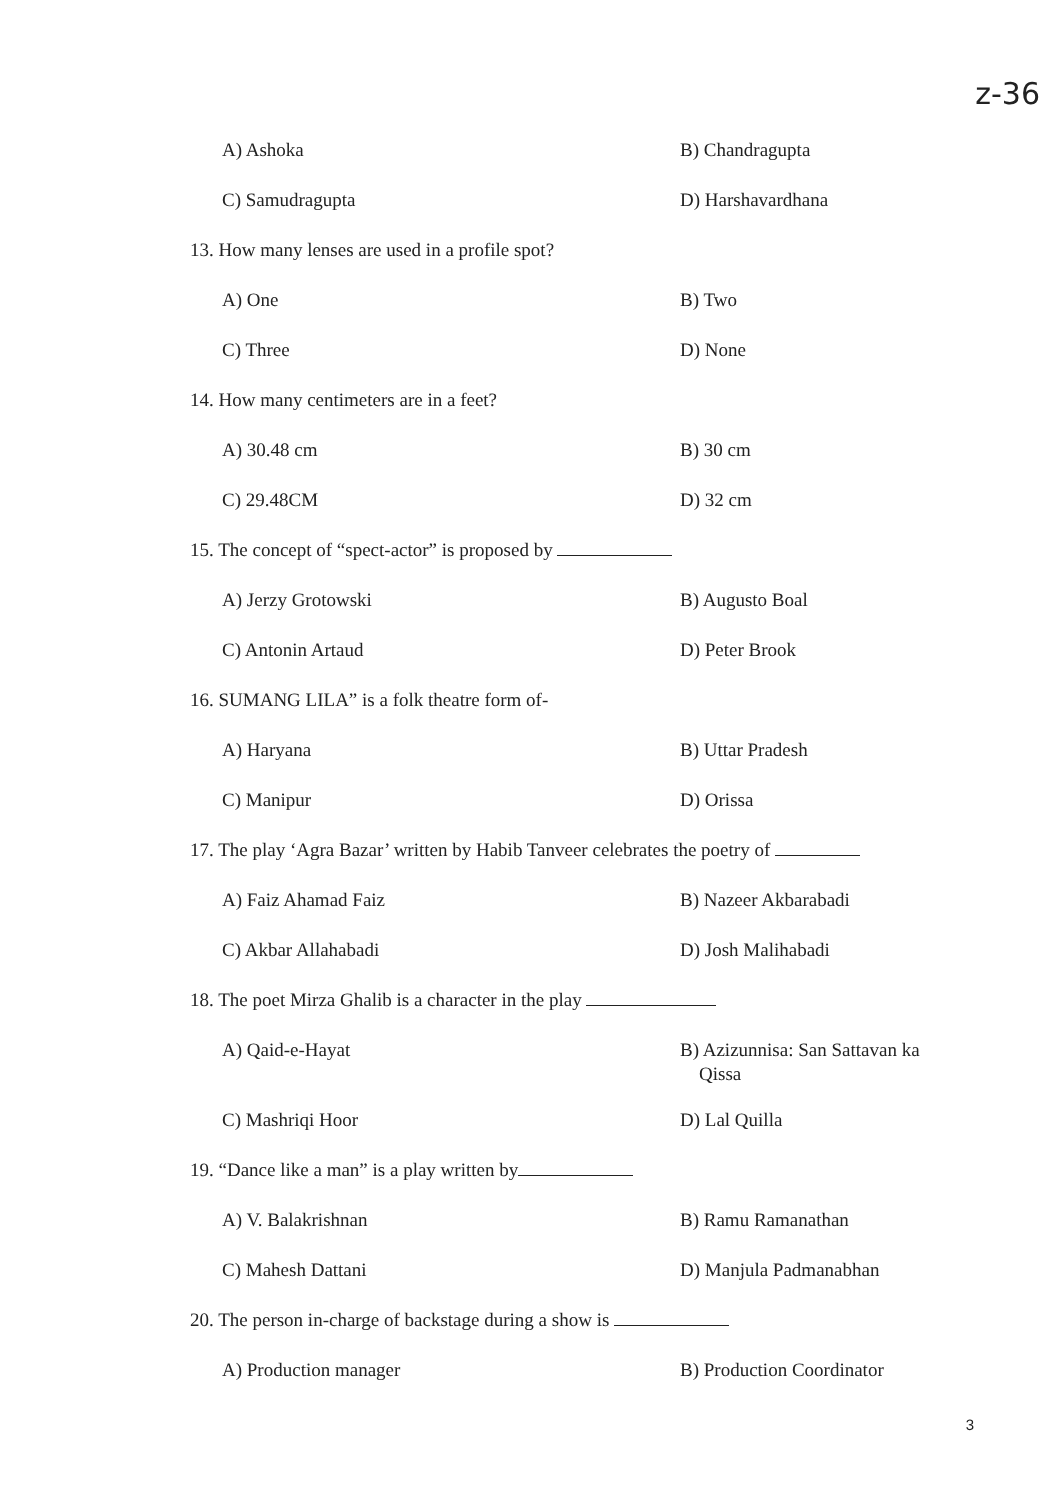z-36
A) Ashoka B) Chandragupta
C) Samudragupta D) Harshavardhana
13. How many lenses are used in a profile spot?
A) One B) Two
C) Three D) None
14. How many centimeters are in a feet?
A) 30.48 cm B) 30 cm
C) 29.48CM D) 32 cm
15. The concept of “spect-actor” is proposed by
A) Jerzy Grotowski B) Augusto Boal
C) Antonin Artaud D) Peter Brook
16. SUMANG LILA” is a folk theatre form of-
A) Haryana B) Uttar Pradesh
C) Manipur D) Orissa
17. The play ‘Agra Bazar’ written by Habib Tanveer celebrates the poetry of
A) Faiz Ahamad Faiz B) Nazeer Akbarabadi
C) Akbar Allahabadi D) Josh Malihabadi
18. The poet Mirza Ghalib is a character in the play
A) Qaid-e-Hayat B) Azizunnisa: San Sattavan ka
Qissa
C) Mashriqi Hoor D) Lal Quilla
19. “Dance like a man” is a play written by
A) V. Balakrishnan B) Ramu Ramanathan
C) Mahesh Dattani D) Manjula Padmanabhan
20. The person in-charge of backstage during a show is
A) Production manager B) Production Coordinator
3